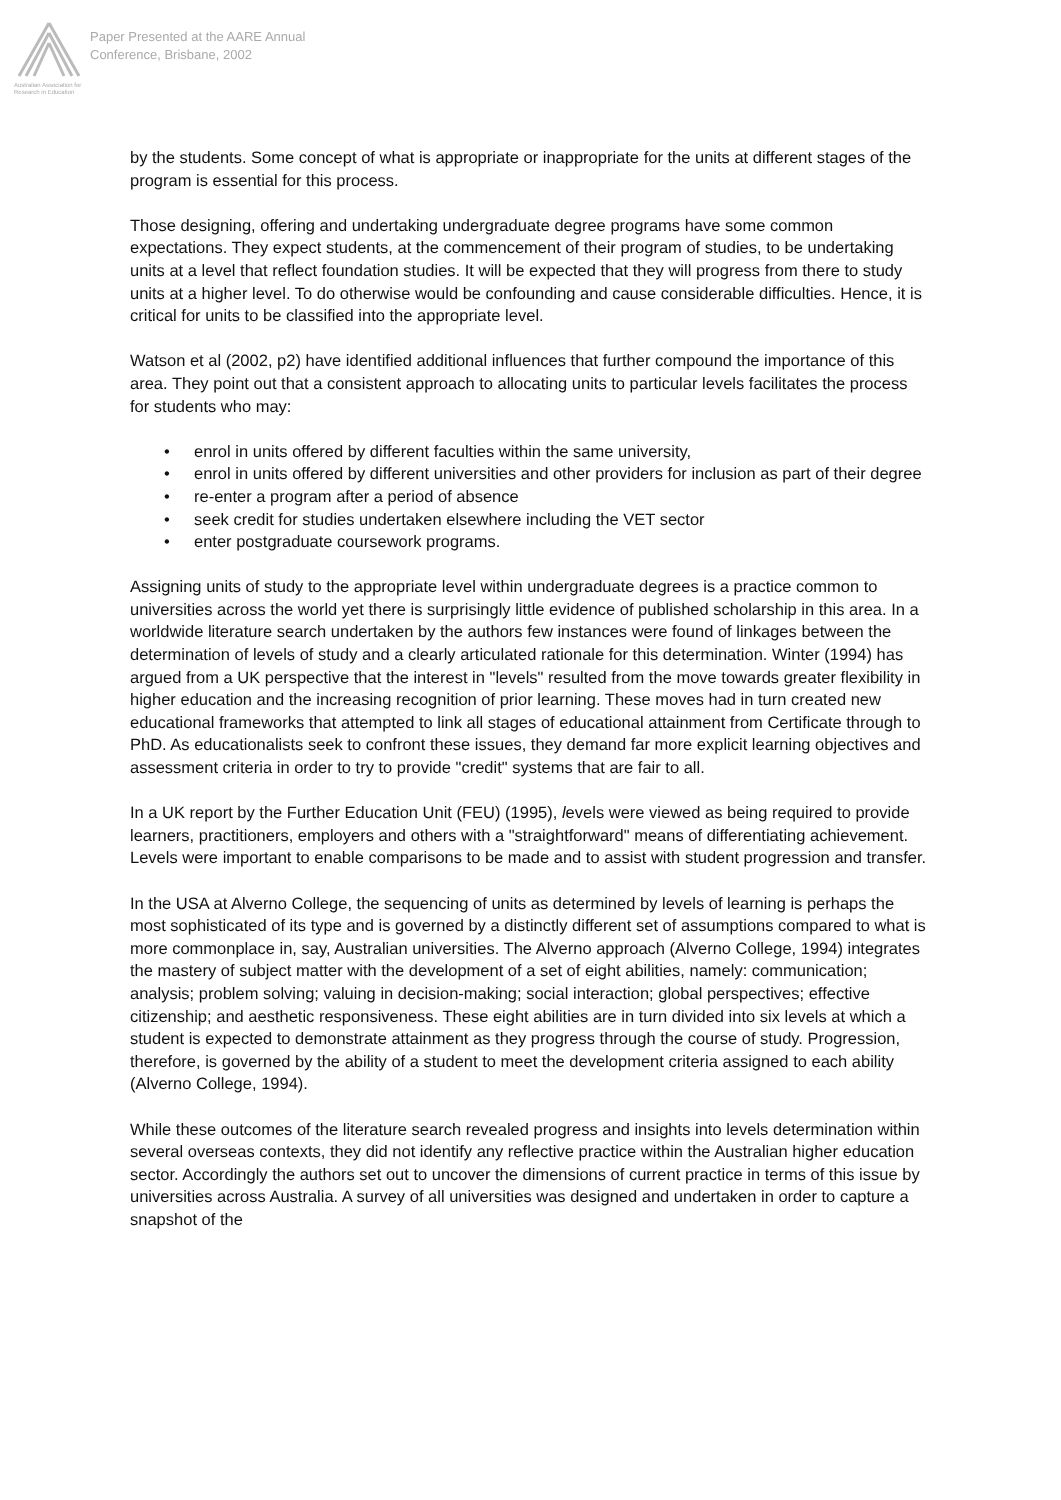Australian Association for Research in Education
Paper Presented at the AARE Annual
Conference, Brisbane, 2002
by the students. Some concept of what is appropriate or inappropriate for the units at different stages of the program is essential for this process.
Those designing, offering and undertaking undergraduate degree programs have some common expectations. They expect students, at the commencement of their program of studies, to be undertaking units at a level that reflect foundation studies. It will be expected that they will progress from there to study units at a higher level. To do otherwise would be confounding and cause considerable difficulties. Hence, it is critical for units to be classified into the appropriate level.
Watson et al (2002, p2) have identified additional influences that further compound the importance of this area. They point out that a consistent approach to allocating units to particular levels facilitates the process for students who may:
• enrol in units offered by different faculties within the same university,
• enrol in units offered by different universities and other providers for inclusion as part of their degree
• re-enter a program after a period of absence
• seek credit for studies undertaken elsewhere including the VET sector
• enter postgraduate coursework programs.
Assigning units of study to the appropriate level within undergraduate degrees is a practice common to universities across the world yet there is surprisingly little evidence of published scholarship in this area. In a worldwide literature search undertaken by the authors few instances were found of linkages between the determination of levels of study and a clearly articulated rationale for this determination. Winter (1994) has argued from a UK perspective that the interest in "levels" resulted from the move towards greater flexibility in higher education and the increasing recognition of prior learning. These moves had in turn created new educational frameworks that attempted to link all stages of educational attainment from Certificate through to PhD. As educationalists seek to confront these issues, they demand far more explicit learning objectives and assessment criteria in order to try to provide "credit" systems that are fair to all.
In a UK report by the Further Education Unit (FEU) (1995), levels were viewed as being required to provide learners, practitioners, employers and others with a "straightforward" means of differentiating achievement. Levels were important to enable comparisons to be made and to assist with student progression and transfer.
In the USA at Alverno College, the sequencing of units as determined by levels of learning is perhaps the most sophisticated of its type and is governed by a distinctly different set of assumptions compared to what is more commonplace in, say, Australian universities. The Alverno approach (Alverno College, 1994) integrates the mastery of subject matter with the development of a set of eight abilities, namely: communication; analysis; problem solving; valuing in decision-making; social interaction; global perspectives; effective citizenship; and aesthetic responsiveness. These eight abilities are in turn divided into six levels at which a student is expected to demonstrate attainment as they progress through the course of study. Progression, therefore, is governed by the ability of a student to meet the development criteria assigned to each ability (Alverno College, 1994).
While these outcomes of the literature search revealed progress and insights into levels determination within several overseas contexts, they did not identify any reflective practice within the Australian higher education sector. Accordingly the authors set out to uncover the dimensions of current practice in terms of this issue by universities across Australia. A survey of all universities was designed and undertaken in order to capture a snapshot of the